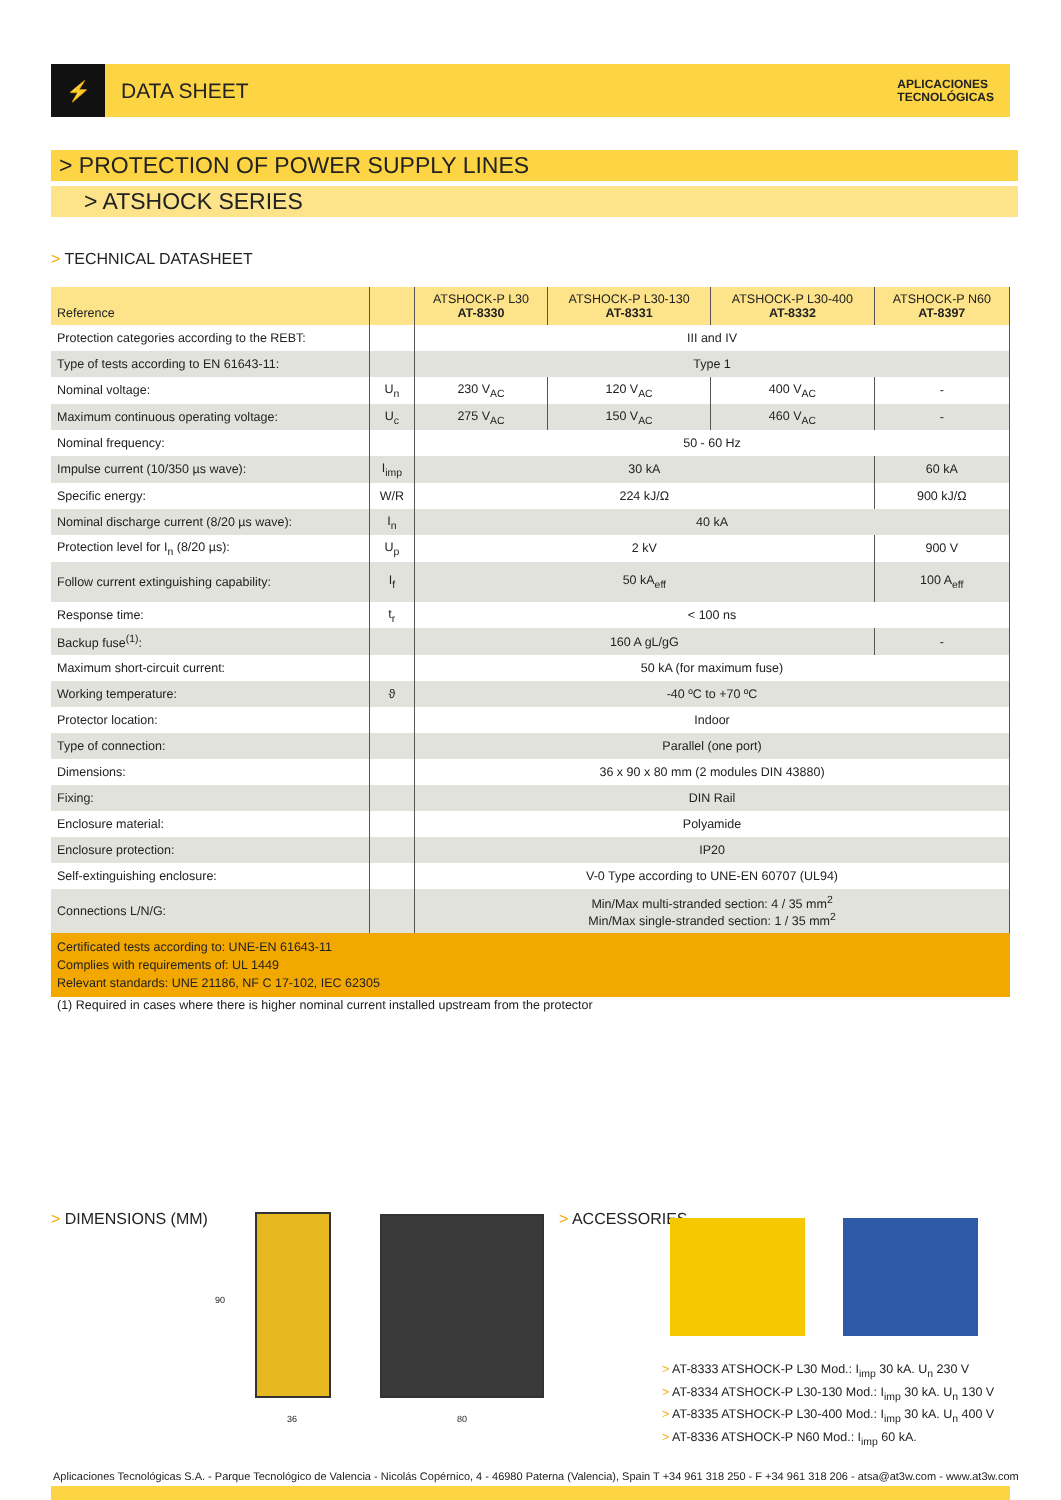⚡ DATA SHEET APLICACIONES
TECNOLÓGICAS
> PROTECTION OF POWER SUPPLY LINES
> ATSHOCK SERIES
> TECHNICAL DATASHEET
| Reference | | ATSHOCK-P L30 AT-8330 | ATSHOCK-P L30-130 AT-8331 | ATSHOCK-P L30-400 AT-8332 | ATSHOCK-P N60 AT-8397 |
| --- | --- | --- | --- | --- | --- |
| Protection categories according to the REBT: | | III and IV | | | |
| Type of tests according to EN 61643-11: | | Type 1 | | | |
| Nominal voltage: | U<sub>n</sub> | 230 V<sub>AC</sub> | 120 V<sub>AC</sub> | 400 V<sub>AC</sub> | - |
| Maximum continuous operating voltage: | U<sub>c</sub> | 275 V<sub>AC</sub> | 150 V<sub>AC</sub> | 460 V<sub>AC</sub> | - |
| Nominal frequency: | | 50 - 60 Hz | | | |
| Impulse current (10/350 µs wave): | I<sub>imp</sub> | 30 kA | | | 60 kA |
| Specific energy: | W/R | 224 kJ/Ω | | | 900 kJ/Ω |
| Nominal discharge current (8/20 µs wave): | I<sub>n</sub> | 40 kA | | | |
| Protection level for I<sub>n</sub> (8/20 µs): | U<sub>p</sub> | 2 kV | | | 900 V |
| Follow current extinguishing capability: | I<sub>f</sub> | 50 kA<sub>eff</sub> | | | 100 A<sub>eff</sub> |
| Response time: | t<sub>r</sub> | < 100 ns | | | |
| Backup fuse<sup>(1)</sup>: | | 160 A gL/gG | | | - |
| Maximum short-circuit current: | | 50 kA (for maximum fuse) | | | |
| Working temperature: | ϑ | -40 ºC to +70 ºC | | | |
| Protector location: | | Indoor | | | |
| Type of connection: | | Parallel (one port) | | | |
| Dimensions: | | 36 x 90 x 80 mm (2 modules DIN 43880) | | | |
| Fixing: | | DIN Rail | | | |
| Enclosure material: | | Polyamide | | | |
| Enclosure protection: | | IP20 | | | |
| Self-extinguishing enclosure: | | V-0 Type according to UNE-EN 60707 (UL94) | | | |
| Connections L/N/G: | | Min/Max multi-stranded section: 4 / 35 mm<sup>2</sup> Min/Max single-stranded section: 1 / 35 mm<sup>2</sup> | | | |
| Certificated tests according to: UNE-EN 61643-11 Complies with requirements of: UL 1449 Relevant standards: UNE 21186, NF C 17-102, IEC 62305 | | | | | |
(1) Required in cases where there is higher nominal current installed upstream from the protector
> DIMENSIONS (MM)
90
36 80
> ACCESSORIES
> AT-8333 ATSHOCK-P L30 Mod.: I<sub>imp</sub> 30 kA. U<sub>n</sub> 230 V
> AT-8334 ATSHOCK-P L30-130 Mod.: I<sub>imp</sub> 30 kA. U<sub>n</sub> 130 V
> AT-8335 ATSHOCK-P L30-400 Mod.: I<sub>imp</sub> 30 kA. U<sub>n</sub> 400 V
> AT-8336 ATSHOCK-P N60 Mod.: I<sub>imp</sub> 60 kA.
Aplicaciones Tecnológicas S.A. - Parque Tecnológico de Valencia - Nicolás Copérnico, 4 - 46980 Paterna (Valencia), Spain T +34 961 318 250 - F +34 961 318 206 - atsa@at3w.com - www.at3w.com